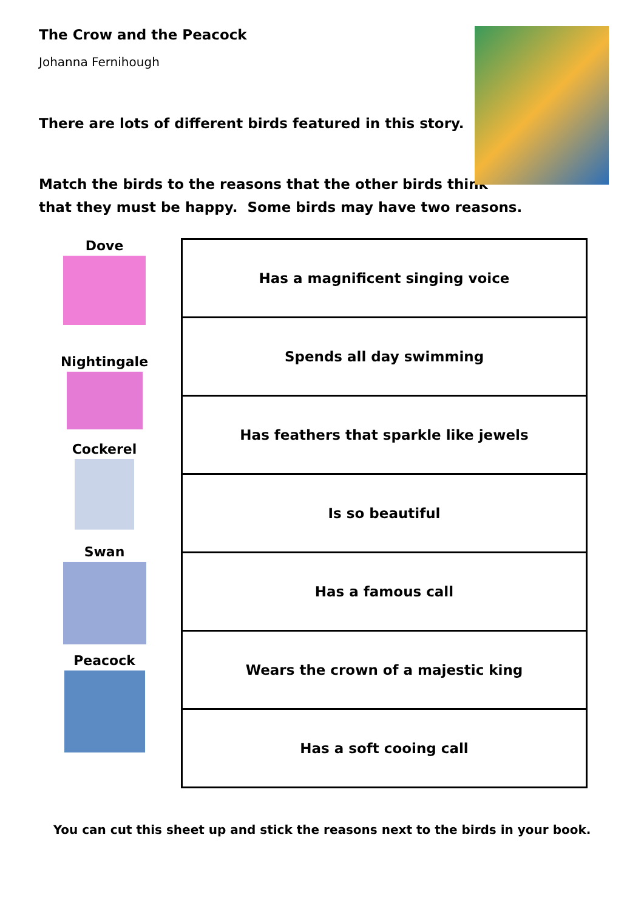The Crow and the Peacock
Johanna Fernihough
There are lots of different birds featured in this story.
Match the birds to the reasons that the other birds think
that they must be happy. Some birds may have two reasons.
Dove
Nightingale
Cockerel
Swan
Peacock
| Has a magnificent singing voice |
| Spends all day swimming |
| Has feathers that sparkle like jewels |
| Is so beautiful |
| Has a famous call |
| Wears the crown of a majestic king |
| Has a soft cooing call |
You can cut this sheet up and stick the reasons next to the birds in your book.